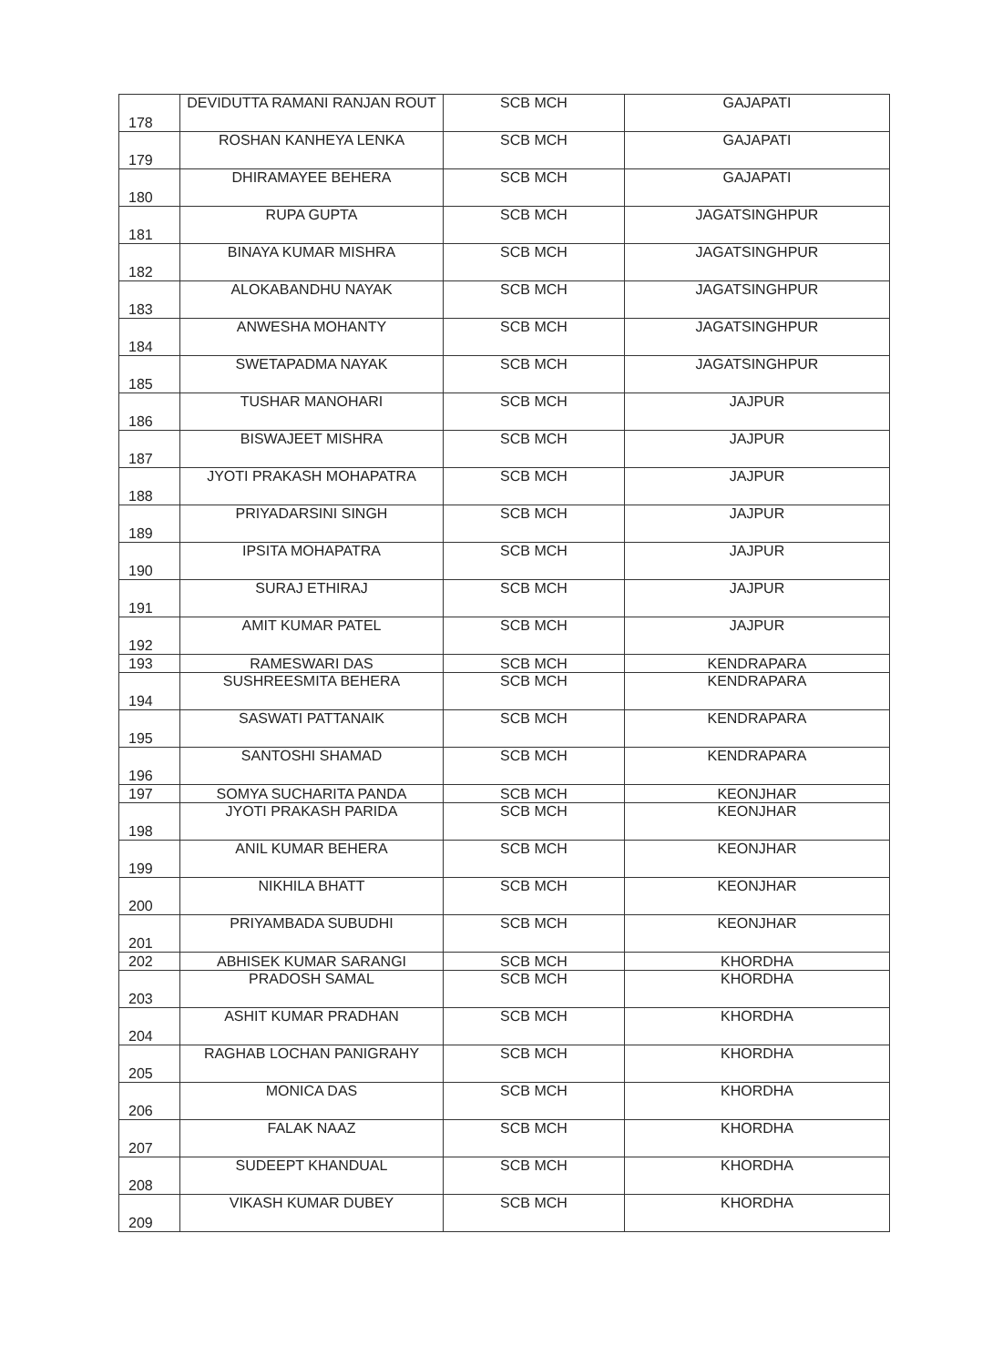| 178 | DEVIDUTTA RAMANI RANJAN ROUT | SCB MCH | GAJAPATI |
| 179 | ROSHAN KANHEYA LENKA | SCB MCH | GAJAPATI |
| 180 | DHIRAMAYEE BEHERA | SCB MCH | GAJAPATI |
| 181 | RUPA GUPTA | SCB MCH | JAGATSINGHPUR |
| 182 | BINAYA KUMAR MISHRA | SCB MCH | JAGATSINGHPUR |
| 183 | ALOKABANDHU NAYAK | SCB MCH | JAGATSINGHPUR |
| 184 | ANWESHA MOHANTY | SCB MCH | JAGATSINGHPUR |
| 185 | SWETAPADMA NAYAK | SCB MCH | JAGATSINGHPUR |
| 186 | TUSHAR MANOHARI | SCB MCH | JAJPUR |
| 187 | BISWAJEET MISHRA | SCB MCH | JAJPUR |
| 188 | JYOTI PRAKASH MOHAPATRA | SCB MCH | JAJPUR |
| 189 | PRIYADARSINI SINGH | SCB MCH | JAJPUR |
| 190 | IPSITA MOHAPATRA | SCB MCH | JAJPUR |
| 191 | SURAJ ETHIRAJ | SCB MCH | JAJPUR |
| 192 | AMIT KUMAR PATEL | SCB MCH | JAJPUR |
| 193 | RAMESWARI DAS | SCB MCH | KENDRAPARA |
| 194 | SUSHREESMITA BEHERA | SCB MCH | KENDRAPARA |
| 195 | SASWATI PATTANAIK | SCB MCH | KENDRAPARA |
| 196 | SANTOSHI SHAMAD | SCB MCH | KENDRAPARA |
| 197 | SOMYA SUCHARITA PANDA | SCB MCH | KEONJHAR |
| 198 | JYOTI PRAKASH PARIDA | SCB MCH | KEONJHAR |
| 199 | ANIL KUMAR BEHERA | SCB MCH | KEONJHAR |
| 200 | NIKHILA BHATT | SCB MCH | KEONJHAR |
| 201 | PRIYAMBADA SUBUDHI | SCB MCH | KEONJHAR |
| 202 | ABHISEK KUMAR SARANGI | SCB MCH | KHORDHA |
| 203 | PRADOSH SAMAL | SCB MCH | KHORDHA |
| 204 | ASHIT KUMAR PRADHAN | SCB MCH | KHORDHA |
| 205 | RAGHAB LOCHAN PANIGRAHY | SCB MCH | KHORDHA |
| 206 | MONICA DAS | SCB MCH | KHORDHA |
| 207 | FALAK NAAZ | SCB MCH | KHORDHA |
| 208 | SUDEEPT KHANDUAL | SCB MCH | KHORDHA |
| 209 | VIKASH KUMAR DUBEY | SCB MCH | KHORDHA |